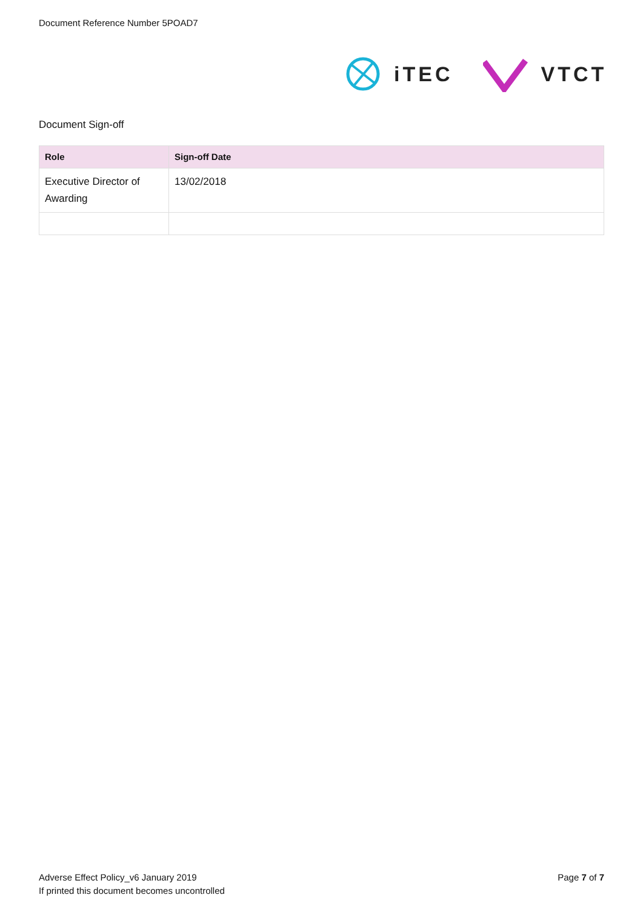Document Reference Number 5POAD7
iTEC VTCT
Document Sign-off
| Role | Sign-off Date |
| --- | --- |
| Executive Director of Awarding | 13/02/2018 |
Adverse Effect Policy_v6 January 2019
If printed this document becomes uncontrolled
Page 7 of 7